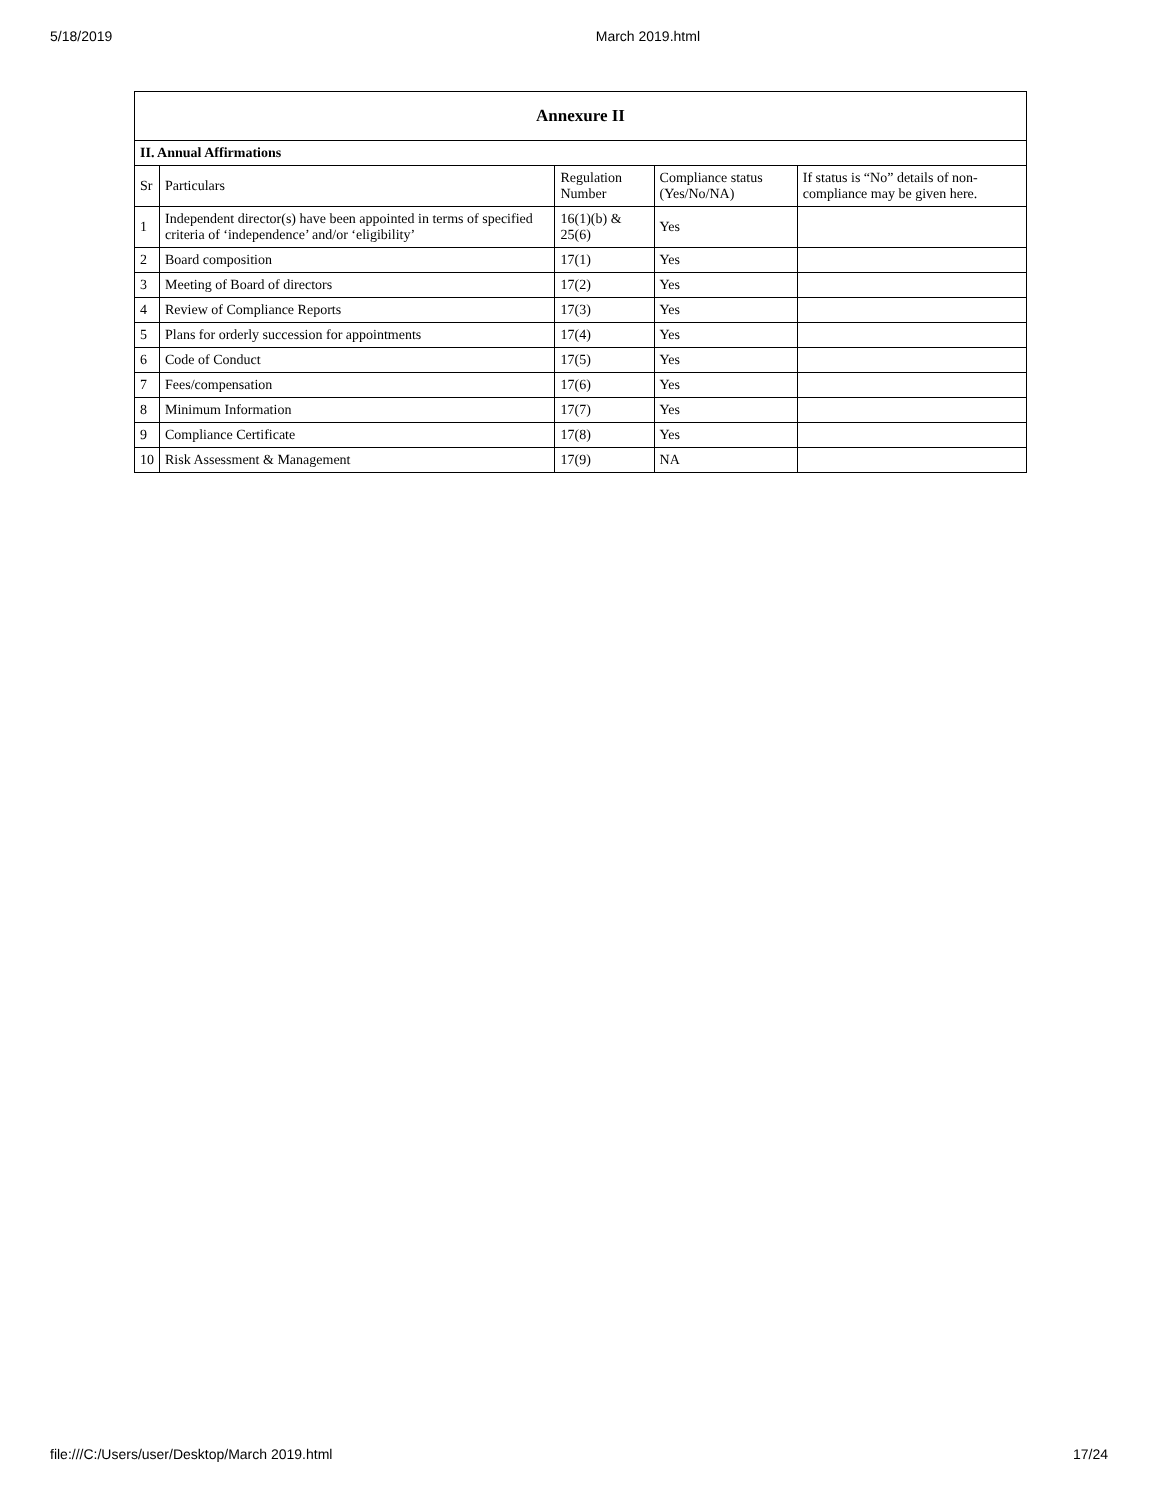5/18/2019 March 2019.html
| Annexure II | | | | |
| --- | --- | --- | --- | --- |
| II. Annual Affirmations | | | | |
| Sr | Particulars | Regulation Number | Compliance status (Yes/No/NA) | If status is “No” details of non-compliance may be given here. |
| 1 | Independent director(s) have been appointed in terms of specified criteria of ‘independence’ and/or ‘eligibility’ | 16(1)(b) & 25(6) | Yes | |
| 2 | Board composition | 17(1) | Yes | |
| 3 | Meeting of Board of directors | 17(2) | Yes | |
| 4 | Review of Compliance Reports | 17(3) | Yes | |
| 5 | Plans for orderly succession for appointments | 17(4) | Yes | |
| 6 | Code of Conduct | 17(5) | Yes | |
| 7 | Fees/compensation | 17(6) | Yes | |
| 8 | Minimum Information | 17(7) | Yes | |
| 9 | Compliance Certificate | 17(8) | Yes | |
| 10 | Risk Assessment & Management | 17(9) | NA | |
file:///C:/Users/user/Desktop/March 2019.html 17/24